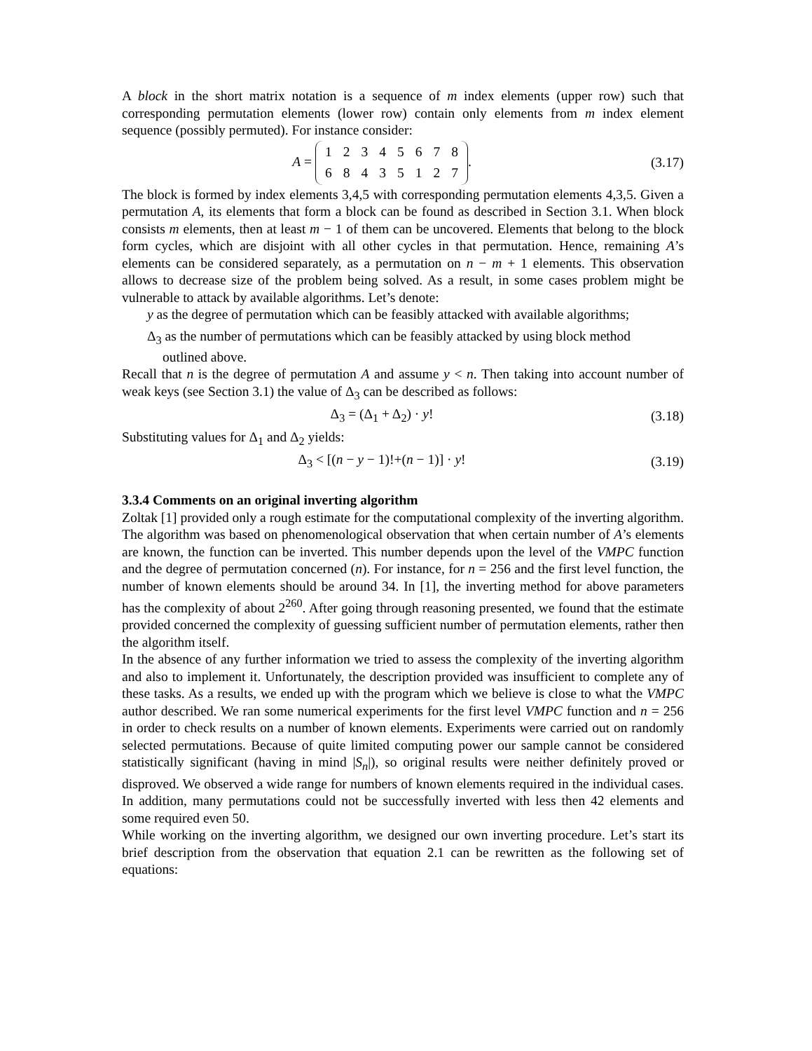A block in the short matrix notation is a sequence of m index elements (upper row) such that corresponding permutation elements (lower row) contain only elements from m index element sequence (possibly permuted). For instance consider:
A =
| 1 | 2 | 3 | 4 | 5 | 6 | 7 | 8 |
| 6 | 8 | 4 | 3 | 5 | 1 | 2 | 7 |
.
(3.17)
The block is formed by index elements 3,4,5 with corresponding permutation elements 4,3,5. Given a permutation A, its elements that form a block can be found as described in Section 3.1. When block consists m elements, then at least m − 1 of them can be uncovered. Elements that belong to the block form cycles, which are disjoint with all other cycles in that permutation. Hence, remaining A’s elements can be considered separately, as a permutation on n − m + 1 elements. This observation allows to decrease size of the problem being solved. As a result, in some cases problem might be vulnerable to attack by available algorithms. Let’s denote:
y as the degree of permutation which can be feasibly attacked with available algorithms;
Δ<sub>3</sub> as the number of permutations which can be feasibly attacked by using block method
outlined above.
Recall that n is the degree of permutation A and assume y < n. Then taking into account number of weak keys (see Section 3.1) the value of Δ<sub>3</sub> can be described as follows:
Δ<sub>3</sub> = (Δ<sub>1</sub> + Δ<sub>2</sub>) · y!
(3.18)
Substituting values for Δ<sub>1</sub> and Δ<sub>2</sub> yields:
Δ<sub>3</sub> < [(n − y − 1)!+(n − 1)] · y!
(3.19)
3.3.4 Comments on an original inverting algorithm
Zoltak [1] provided only a rough estimate for the computational complexity of the inverting algorithm. The algorithm was based on phenomenological observation that when certain number of A’s elements are known, the function can be inverted. This number depends upon the level of the VMPC function and the degree of permutation concerned (n). For instance, for n = 256 and the first level function, the number of known elements should be around 34. In [1], the inverting method for above parameters has the complexity of about 2<sup>260</sup>. After going through reasoning presented, we found that the estimate provided concerned the complexity of guessing sufficient number of permutation elements, rather then the algorithm itself.
In the absence of any further information we tried to assess the complexity of the inverting algorithm and also to implement it. Unfortunately, the description provided was insufficient to complete any of these tasks. As a results, we ended up with the program which we believe is close to what the VMPC author described. We ran some numerical experiments for the first level VMPC function and n = 256 in order to check results on a number of known elements. Experiments were carried out on randomly selected permutations. Because of quite limited computing power our sample cannot be considered statistically significant (having in mind |S<sub>n</sub>|), so original results were neither definitely proved or disproved. We observed a wide range for numbers of known elements required in the individual cases. In addition, many permutations could not be successfully inverted with less then 42 elements and some required even 50.
While working on the inverting algorithm, we designed our own inverting procedure. Let’s start its brief description from the observation that equation 2.1 can be rewritten as the following set of equations: